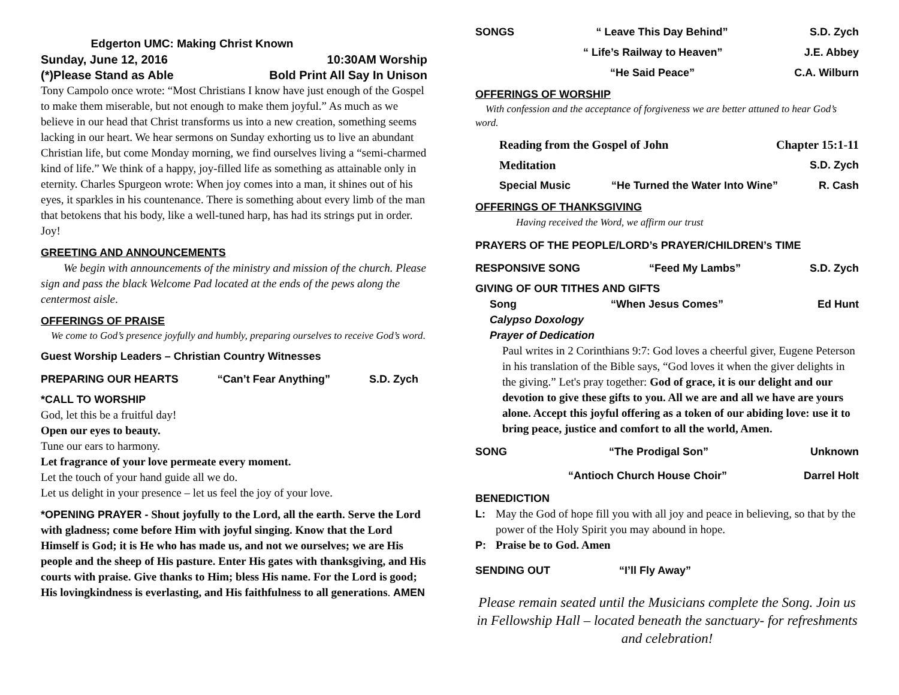Edgerton UMC: Making Christ Known
Sunday, June 12, 2016 10:30AM Worship
(*)Please Stand as Able Bold Print All Say In Unison
Tony Campolo once wrote: “Most Christians I know have just enough of the Gospel to make them miserable, but not enough to make them joyful.” As much as we believe in our head that Christ transforms us into a new creation, something seems lacking in our heart. We hear sermons on Sunday exhorting us to live an abundant Christian life, but come Monday morning, we find ourselves living a “semi-charmed kind of life.” We think of a happy, joy-filled life as something as attainable only in eternity. Charles Spurgeon wrote: When joy comes into a man, it shines out of his eyes, it sparkles in his countenance. There is something about every limb of the man that betokens that his body, like a well-tuned harp, has had its strings put in order. Joy!
GREETING AND ANNOUNCEMENTS
We begin with announcements of the ministry and mission of the church. Please sign and pass the black Welcome Pad located at the ends of the pews along the centermost aisle.
OFFERINGS OF PRAISE
We come to God’s presence joyfully and humbly, preparing ourselves to receive God’s word.
Guest Worship Leaders – Christian Country Witnesses
PREPARING OUR HEARTS “Can’t Fear Anything” S.D. Zych
*CALL TO WORSHIP
God, let this be a fruitful day!
Open our eyes to beauty.
Tune our ears to harmony.
Let fragrance of your love permeate every moment.
Let the touch of your hand guide all we do.
Let us delight in your presence – let us feel the joy of your love.
*OPENING PRAYER - Shout joyfully to the Lord, all the earth. Serve the Lord with gladness; come before Him with joyful singing. Know that the Lord Himself is God; it is He who has made us, and not we ourselves; we are His people and the sheep of His pasture. Enter His gates with thanksgiving, and His courts with praise. Give thanks to Him; bless His name. For the Lord is good; His lovingkindness is everlasting, and His faithfulness to all generations. AMEN
SONGS “ Leave This Day Behind” S.D. Zych
“ Life’s Railway to Heaven” J.E. Abbey
“He Said Peace” C.A. Wilburn
OFFERINGS OF WORSHIP
With confession and the acceptance of forgiveness we are better attuned to hear God’s word.
Reading from the Gospel of John Chapter 15:1-11
Meditation S.D. Zych
Special Music “He Turned the Water Into Wine” R. Cash
OFFERINGS OF THANKSGIVING
Having received the Word, we affirm our trust
PRAYERS OF THE PEOPLE/LORD’s PRAYER/CHILDREN’s TIME
RESPONSIVE SONG “Feed My Lambs” S.D. Zych
GIVING OF OUR TITHES AND GIFTS
Song “When Jesus Comes” Ed Hunt
Calypso Doxology
Prayer of Dedication
Paul writes in 2 Corinthians 9:7: God loves a cheerful giver, Eugene Peterson in his translation of the Bible says, “God loves it when the giver delights in the giving.” Let's pray together: God of grace, it is our delight and our devotion to give these gifts to you. All we are and all we have are yours alone. Accept this joyful offering as a token of our abiding love: use it to bring peace, justice and comfort to all the world, Amen.
SONG “The Prodigal Son” Unknown
“Antioch Church House Choir” Darrel Holt
BENEDICTION
L: May the God of hope fill you with all joy and peace in believing, so that by the power of the Holy Spirit you may abound in hope.
P: Praise be to God. Amen
SENDING OUT “I’ll Fly Away”
Please remain seated until the Musicians complete the Song. Join us in Fellowship Hall – located beneath the sanctuary- for refreshments and celebration!